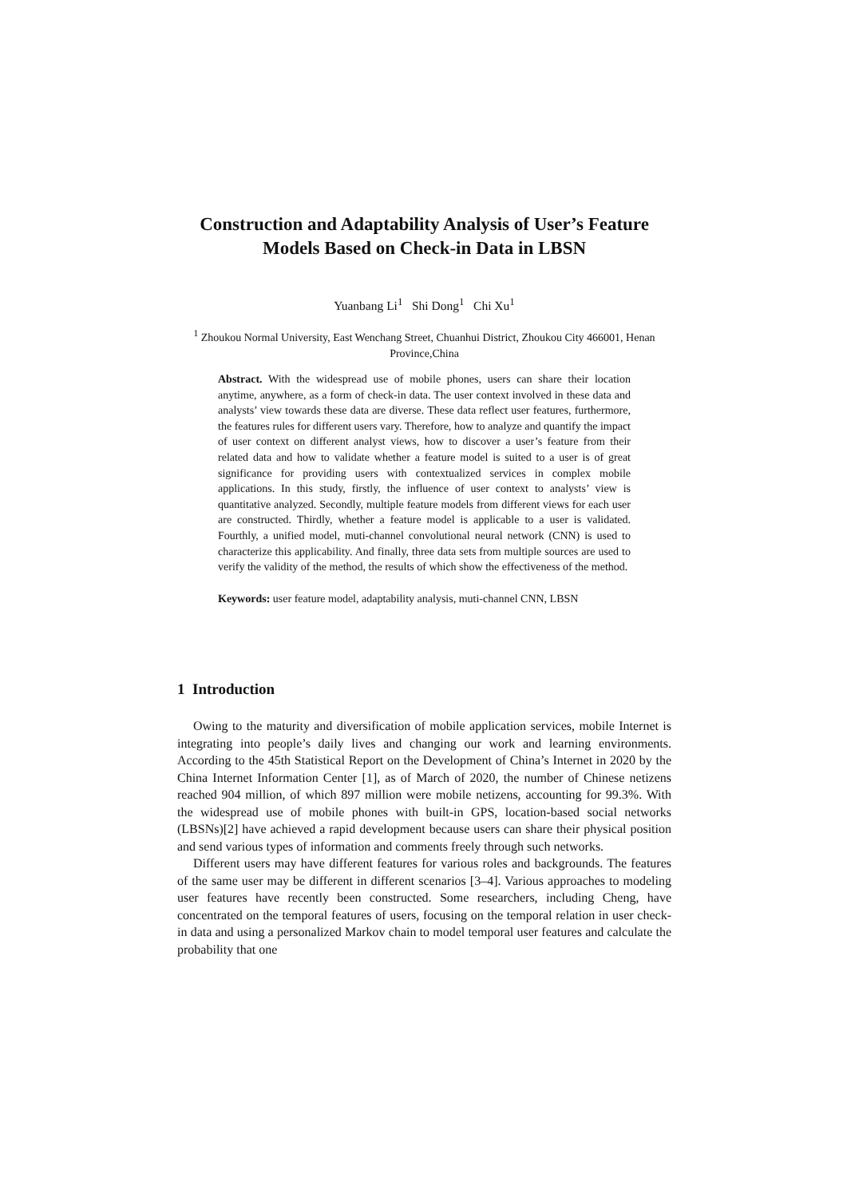Construction and Adaptability Analysis of User’s Feature Models Based on Check-in Data in LBSN
Yuanbang Li<sup>1</sup> Shi Dong<sup>1</sup> Chi Xu<sup>1</sup>
<sup>1</sup> Zhoukou Normal University, East Wenchang Street, Chuanhui District, Zhoukou City 466001, Henan Province,China
Abstract. With the widespread use of mobile phones, users can share their location anytime, anywhere, as a form of check-in data. The user context involved in these data and analysts’ view towards these data are diverse. These data reflect user features, furthermore, the features rules for different users vary. Therefore, how to analyze and quantify the impact of user context on different analyst views, how to discover a user’s feature from their related data and how to validate whether a feature model is suited to a user is of great significance for providing users with contextualized services in complex mobile applications. In this study, firstly, the influence of user context to analysts’ view is quantitative analyzed. Secondly, multiple feature models from different views for each user are constructed. Thirdly, whether a feature model is applicable to a user is validated. Fourthly, a unified model, muti-channel convolutional neural network (CNN) is used to characterize this applicability. And finally, three data sets from multiple sources are used to verify the validity of the method, the results of which show the effectiveness of the method.
Keywords: user feature model, adaptability analysis, muti-channel CNN, LBSN
1 Introduction
Owing to the maturity and diversification of mobile application services, mobile Internet is integrating into people’s daily lives and changing our work and learning environments. According to the 45th Statistical Report on the Development of China’s Internet in 2020 by the China Internet Information Center [1], as of March of 2020, the number of Chinese netizens reached 904 million, of which 897 million were mobile netizens, accounting for 99.3%. With the widespread use of mobile phones with built-in GPS, location-based social networks (LBSNs)[2] have achieved a rapid development because users can share their physical position and send various types of information and comments freely through such networks.
Different users may have different features for various roles and backgrounds. The features of the same user may be different in different scenarios [3–4]. Various approaches to modeling user features have recently been constructed. Some researchers, including Cheng, have concentrated on the temporal features of users, focusing on the temporal relation in user check-in data and using a personalized Markov chain to model temporal user features and calculate the probability that one